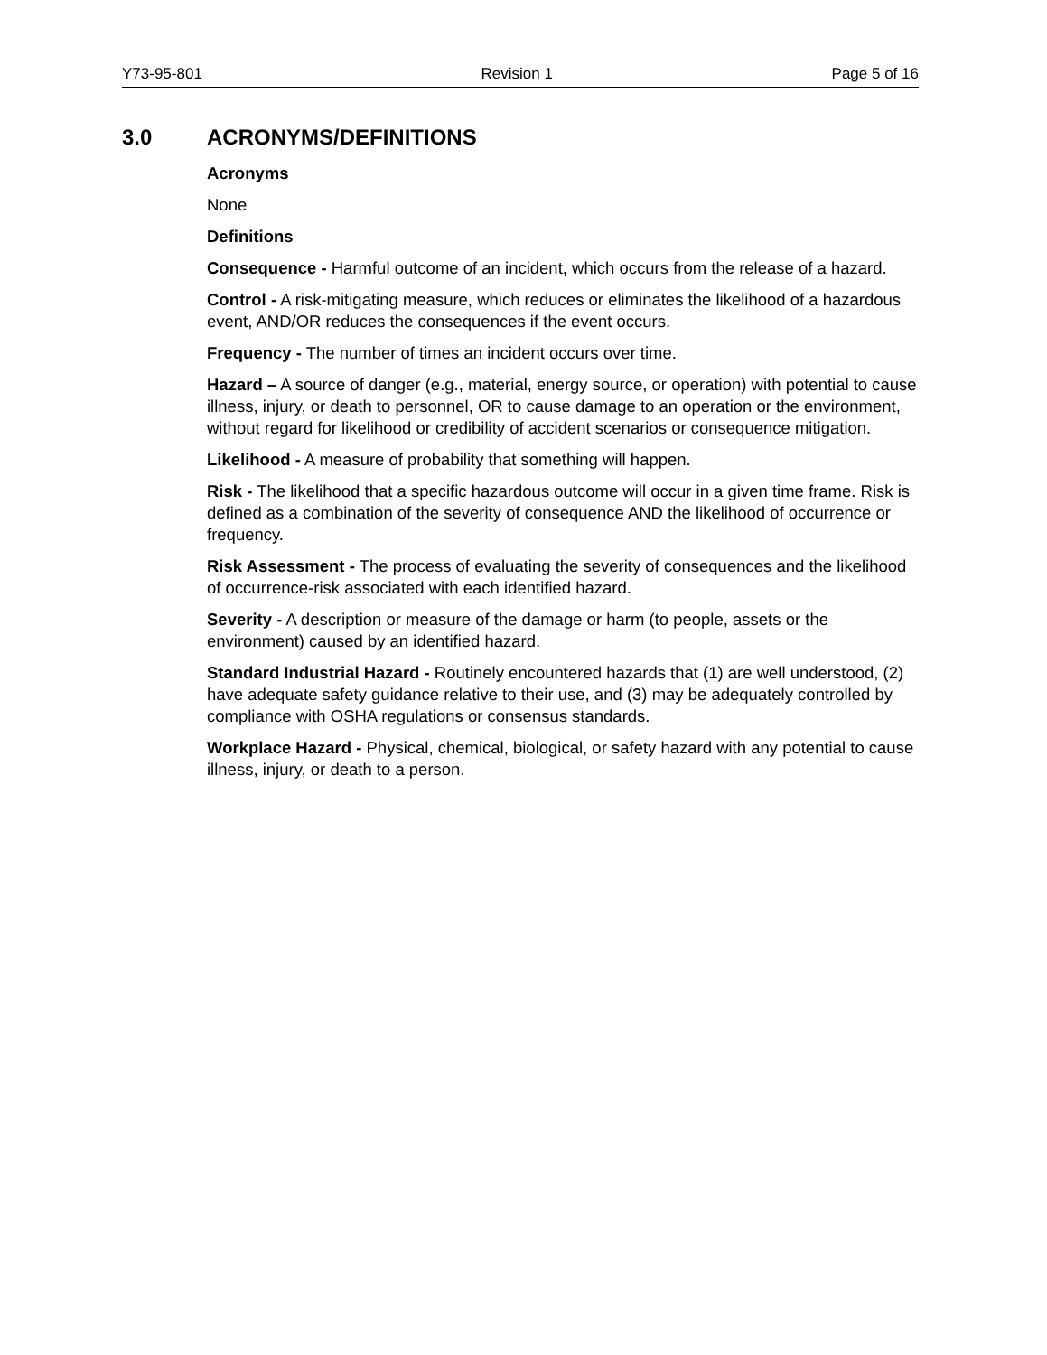Y73-95-801 Revision 1 Page 5 of 16
3.0 ACRONYMS/DEFINITIONS
Acronyms
None
Definitions
Consequence - Harmful outcome of an incident, which occurs from the release of a hazard.
Control - A risk-mitigating measure, which reduces or eliminates the likelihood of a hazardous event, AND/OR reduces the consequences if the event occurs.
Frequency - The number of times an incident occurs over time.
Hazard – A source of danger (e.g., material, energy source, or operation) with potential to cause illness, injury, or death to personnel, OR to cause damage to an operation or the environment, without regard for likelihood or credibility of accident scenarios or consequence mitigation.
Likelihood - A measure of probability that something will happen.
Risk - The likelihood that a specific hazardous outcome will occur in a given time frame. Risk is defined as a combination of the severity of consequence AND the likelihood of occurrence or frequency.
Risk Assessment - The process of evaluating the severity of consequences and the likelihood of occurrence-risk associated with each identified hazard.
Severity - A description or measure of the damage or harm (to people, assets or the environment) caused by an identified hazard.
Standard Industrial Hazard - Routinely encountered hazards that (1) are well understood, (2) have adequate safety guidance relative to their use, and (3) may be adequately controlled by compliance with OSHA regulations or consensus standards.
Workplace Hazard - Physical, chemical, biological, or safety hazard with any potential to cause illness, injury, or death to a person.